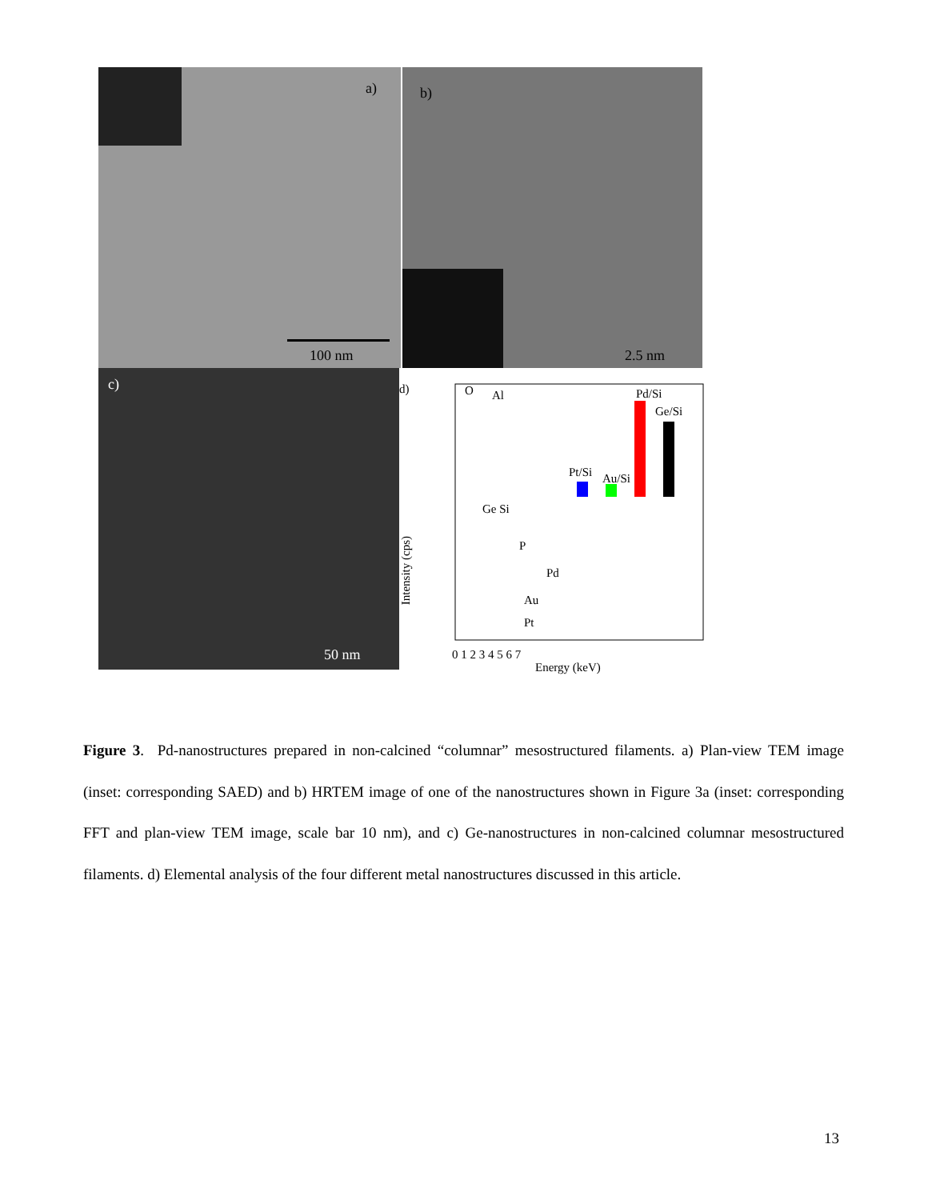a)
100 nm
b)
2.5 nm
c)
50 nm
d) O Al
Ge Si
P
Pd
Au
Pt
Pd/Si
Ge/Si
Pt/Si Au/Si
Intensity (cps)
Energy (keV)
0 1 2 3 4 5 6 7
Figure 3. Pd-nanostructures prepared in non-calcined “columnar” mesostructured filaments. a) Plan-view TEM image (inset: corresponding SAED) and b) HRTEM image of one of the nanostructures shown in Figure 3a (inset: corresponding FFT and plan-view TEM image, scale bar 10 nm), and c) Ge-nanostructures in non-calcined columnar mesostructured filaments. d) Elemental analysis of the four different metal nanostructures discussed in this article.
13